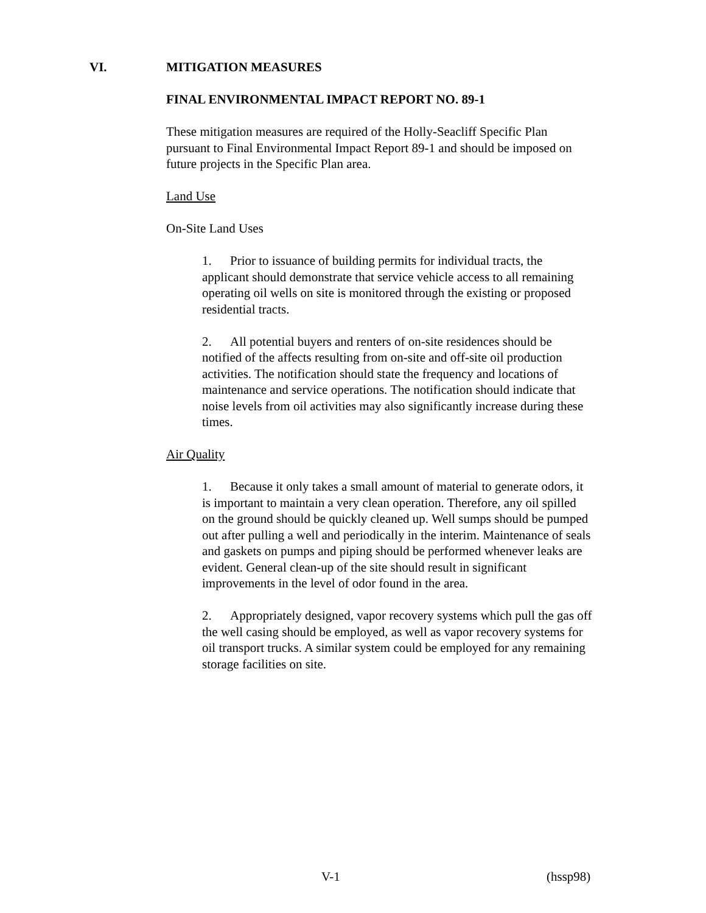VI. MITIGATION MEASURES
FINAL ENVIRONMENTAL IMPACT REPORT NO. 89-1
These mitigation measures are required of the Holly-Seacliff Specific Plan pursuant to Final Environmental Impact Report 89-1 and should be imposed on future projects in the Specific Plan area.
Land Use
On-Site Land Uses
1. Prior to issuance of building permits for individual tracts, the applicant should demonstrate that service vehicle access to all remaining operating oil wells on site is monitored through the existing or proposed residential tracts.
2. All potential buyers and renters of on-site residences should be notified of the affects resulting from on-site and off-site oil production activities. The notification should state the frequency and locations of maintenance and service operations. The notification should indicate that noise levels from oil activities may also significantly increase during these times.
Air Quality
1. Because it only takes a small amount of material to generate odors, it is important to maintain a very clean operation. Therefore, any oil spilled on the ground should be quickly cleaned up. Well sumps should be pumped out after pulling a well and periodically in the interim. Maintenance of seals and gaskets on pumps and piping should be performed whenever leaks are evident. General clean-up of the site should result in significant improvements in the level of odor found in the area.
2. Appropriately designed, vapor recovery systems which pull the gas off the well casing should be employed, as well as vapor recovery systems for oil transport trucks. A similar system could be employed for any remaining storage facilities on site.
V-1 (hssp98)